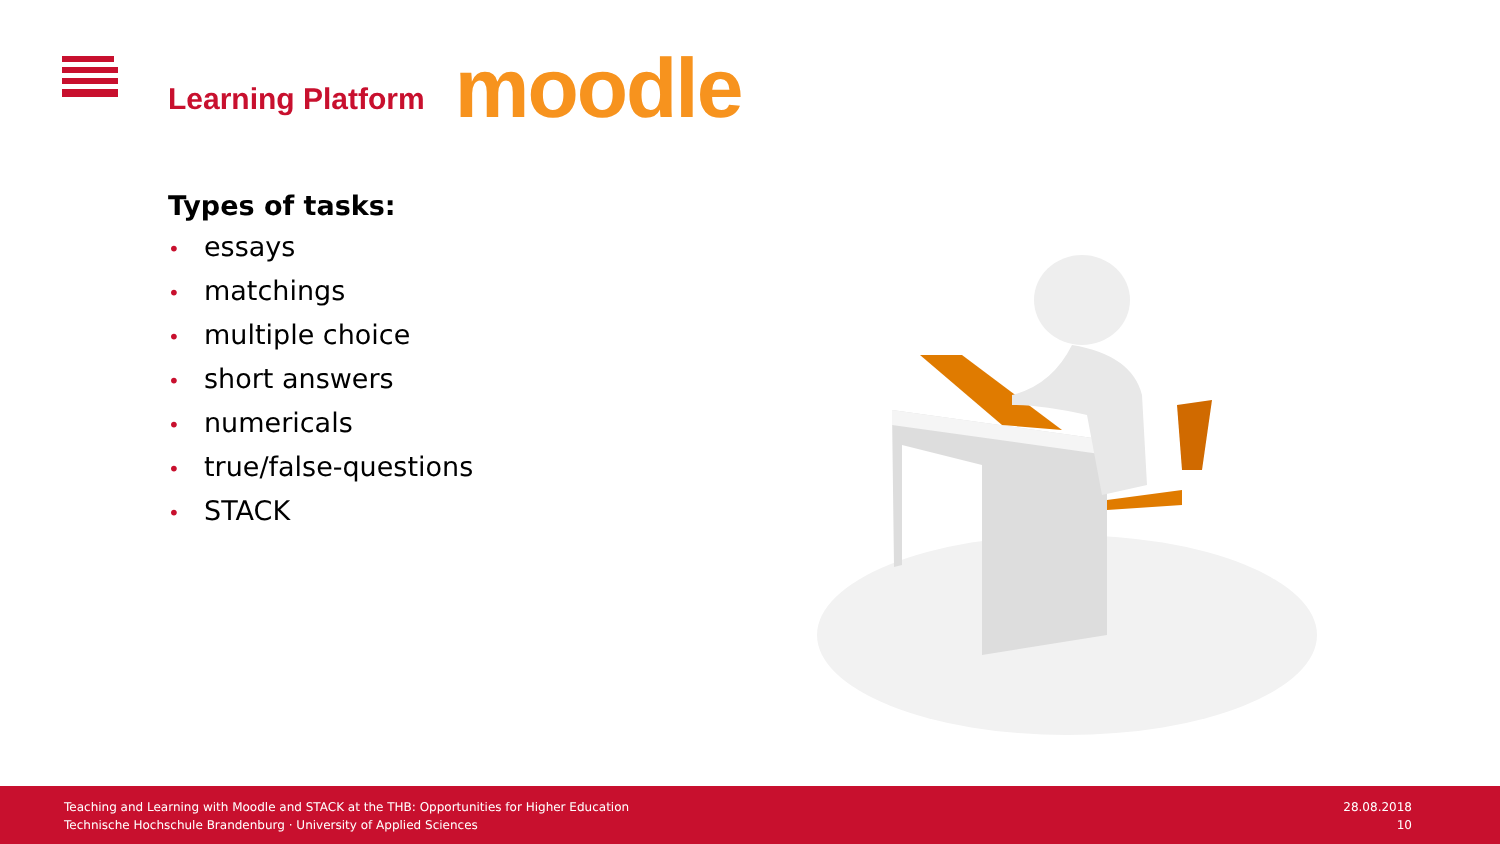Learning Platform
moodle
Types of tasks:
• essays
• matchings
• multiple choice
• short answers
• numericals
• true/false-questions
• STACK
Teaching and Learning with Moodle and STACK at the THB: Opportunities for Higher Education
Technische Hochschule Brandenburg · University of Applied Sciences
28.08.2018
10